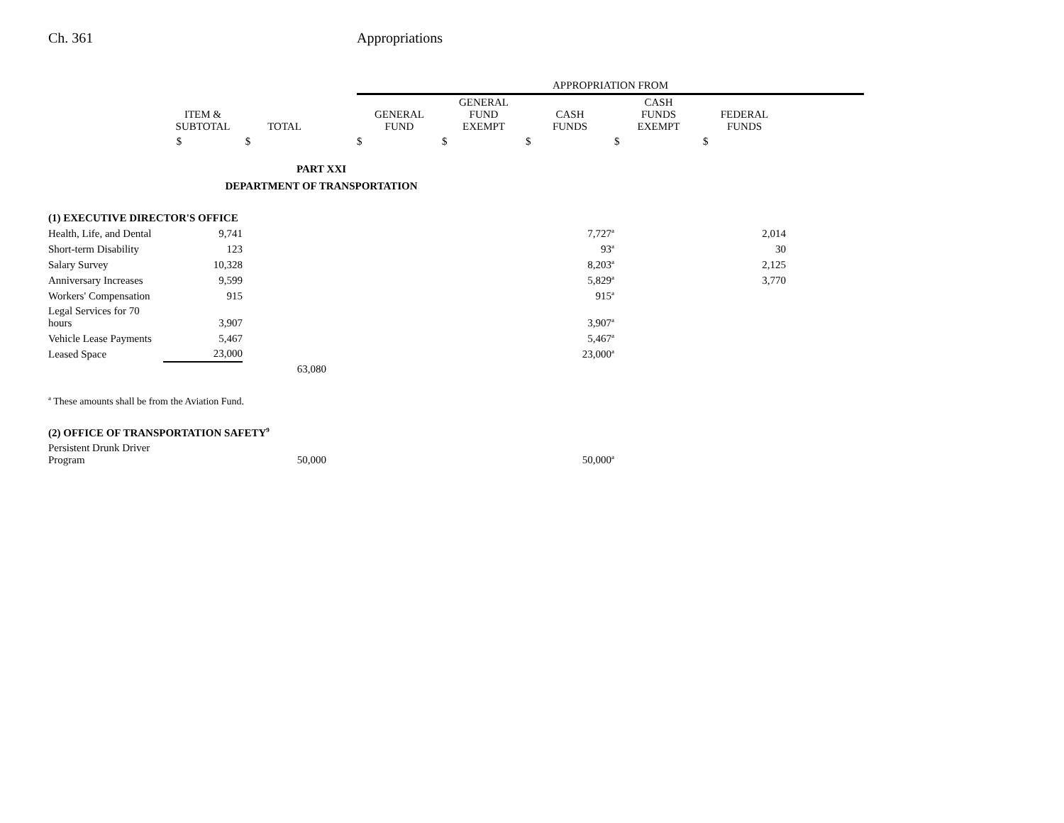Ch. 361 Appropriations
| | | | | APPROPRIATION FROM | | | | | |
| --- | --- | --- | --- | --- | --- | --- | --- | --- | --- |
| | ITEM & SUBTOTAL | TOTAL | | GENERAL FUND | GENERAL FUND EXEMPT | CASH FUNDS | CASH FUNDS EXEMPT | FEDERAL FUNDS | |
| | $ | $ | | $ | $ | $ | $ | $ | |
| PART XXI DEPARTMENT OF TRANSPORTATION | | | | | | | | | |
| (1) EXECUTIVE DIRECTOR'S OFFICE | | | | | | | | | |
| Health, Life, and Dental | 9,741 | | | | | 7,727<sup>a</sup> | | 2,014 | |
| Short-term Disability | 123 | | | | | 93<sup>a</sup> | | 30 | |
| Salary Survey | 10,328 | | | | | 8,203<sup>a</sup> | | 2,125 | |
| Anniversary Increases | 9,599 | | | | | 5,829<sup>a</sup> | | 3,770 | |
| Workers' Compensation | 915 | | | | | 915<sup>a</sup> | | | |
| Legal Services for 70 hours | 3,907 | | | | | 3,907<sup>a</sup> | | | |
| Vehicle Lease Payments | 5,467 | | | | | 5,467<sup>a</sup> | | | |
| Leased Space | 23,000 | | | | | 23,000<sup>a</sup> | | | |
| | | 63,080 | | | | | | | |
| <sup>a</sup> These amounts shall be from the Aviation Fund. | | | | | | | | | |
| (2) OFFICE OF TRANSPORTATION SAFETY<sup>9</sup> | | | | | | | | | |
| Persistent Drunk Driver Program | | 50,000 | | | | 50,000<sup>a</sup> | | | |